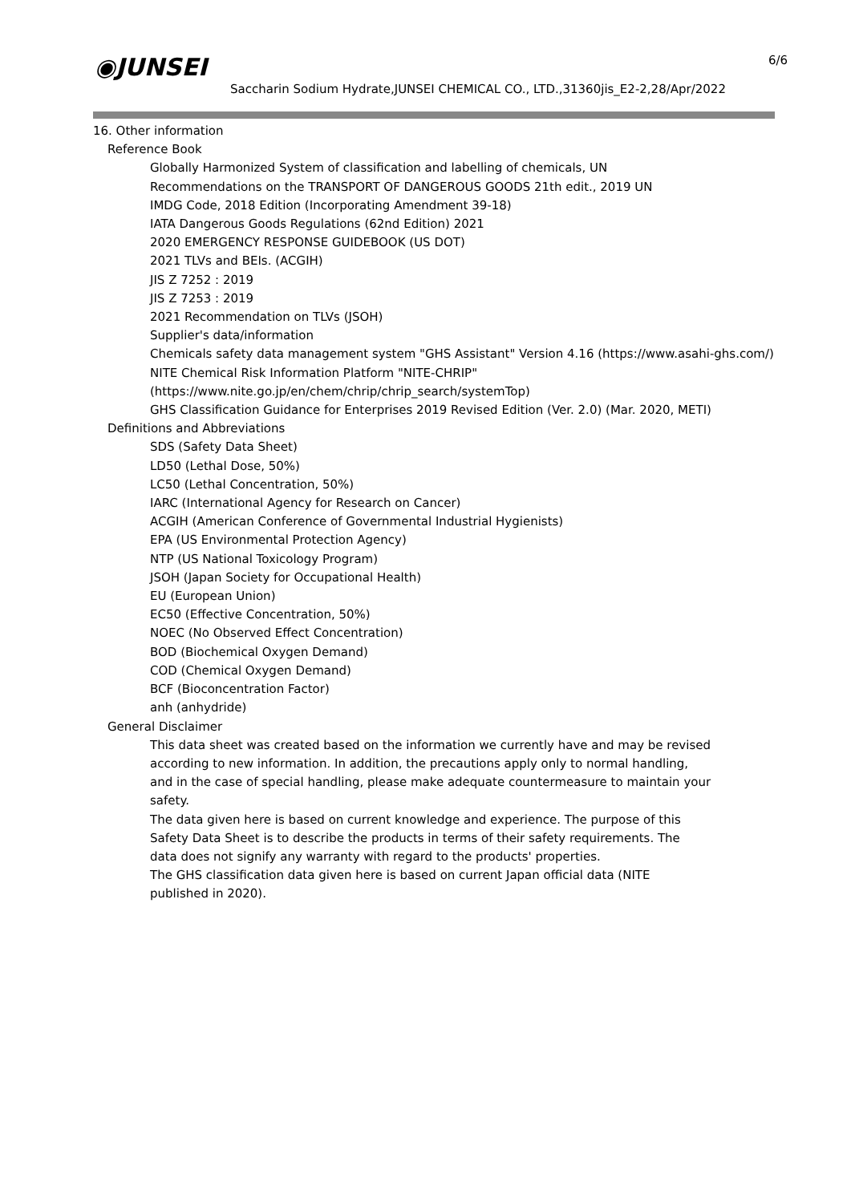◉JUNSEI 6/6
Saccharin Sodium Hydrate,JUNSEI CHEMICAL CO., LTD.,31360jis_E2-2,28/Apr/2022
16. Other information
Reference Book
Globally Harmonized System of classification and labelling of chemicals, UN
Recommendations on the TRANSPORT OF DANGEROUS GOODS 21th edit., 2019 UN
IMDG Code, 2018 Edition (Incorporating Amendment 39-18)
IATA Dangerous Goods Regulations (62nd Edition) 2021
2020 EMERGENCY RESPONSE GUIDEBOOK (US DOT)
2021 TLVs and BEIs. (ACGIH)
JIS Z 7252 : 2019
JIS Z 7253 : 2019
2021 Recommendation on TLVs (JSOH)
Supplier's data/information
Chemicals safety data management system "GHS Assistant" Version 4.16 (https://www.asahi-ghs.com/)
NITE Chemical Risk Information Platform "NITE-CHRIP"
(https://www.nite.go.jp/en/chem/chrip/chrip_search/systemTop)
GHS Classification Guidance for Enterprises 2019 Revised Edition (Ver. 2.0) (Mar. 2020, METI)
Definitions and Abbreviations
SDS (Safety Data Sheet)
LD50 (Lethal Dose, 50%)
LC50 (Lethal Concentration, 50%)
IARC (International Agency for Research on Cancer)
ACGIH (American Conference of Governmental Industrial Hygienists)
EPA (US Environmental Protection Agency)
NTP (US National Toxicology Program)
JSOH (Japan Society for Occupational Health)
EU (European Union)
EC50 (Effective Concentration, 50%)
NOEC (No Observed Effect Concentration)
BOD (Biochemical Oxygen Demand)
COD (Chemical Oxygen Demand)
BCF (Bioconcentration Factor)
anh (anhydride)
General Disclaimer
This data sheet was created based on the information we currently have and may be revised
according to new information. In addition, the precautions apply only to normal handling,
and in the case of special handling, please make adequate countermeasure to maintain your
safety.
The data given here is based on current knowledge and experience. The purpose of this
Safety Data Sheet is to describe the products in terms of their safety requirements. The
data does not signify any warranty with regard to the products' properties.
The GHS classification data given here is based on current Japan official data (NITE
published in 2020).